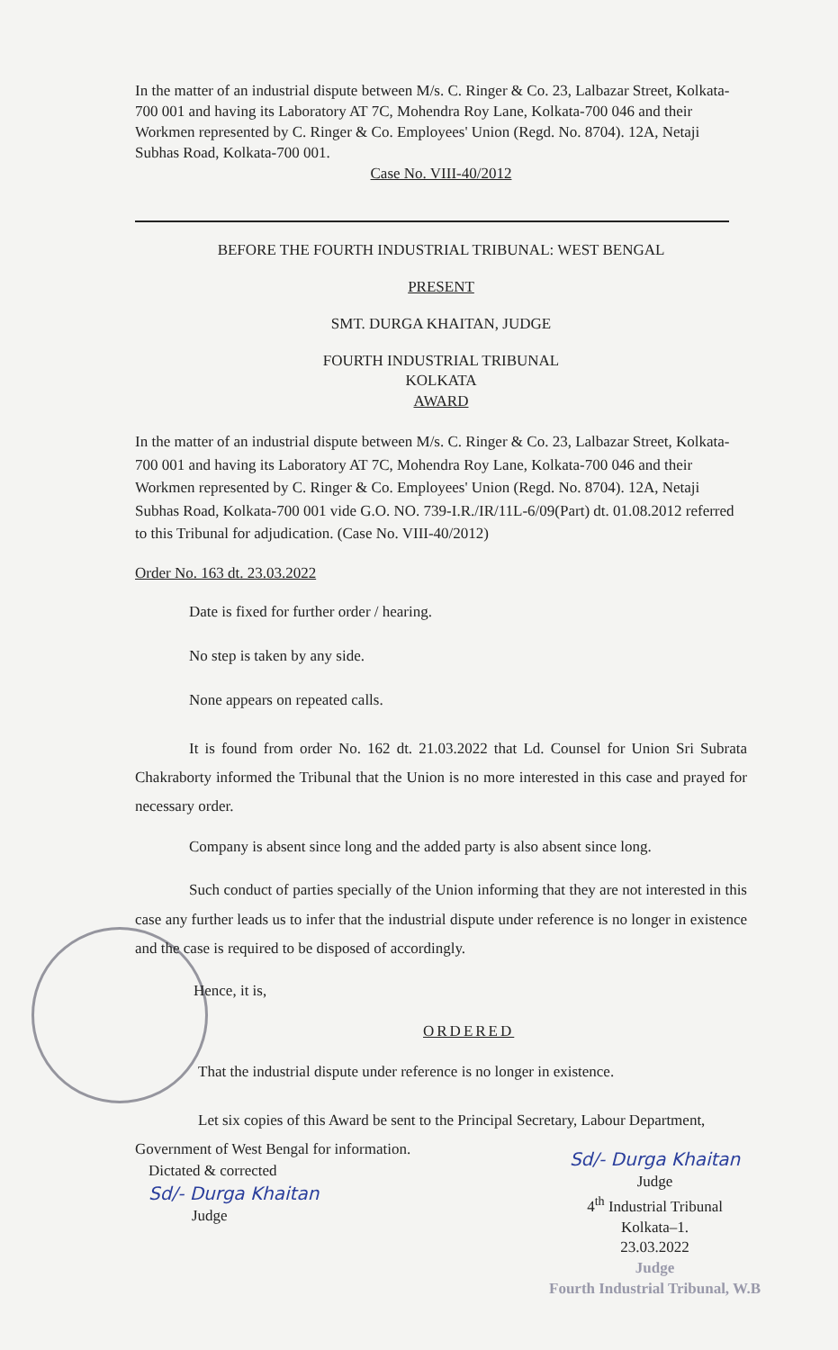In the matter of an industrial dispute between M/s. C. Ringer & Co. 23, Lalbazar Street, Kolkata-700 001 and having its Laboratory AT 7C, Mohendra Roy Lane, Kolkata-700 046 and their Workmen represented by C. Ringer & Co. Employees' Union (Regd. No. 8704). 12A, Netaji Subhas Road, Kolkata-700 001.
Case No. VIII-40/2012
BEFORE THE FOURTH INDUSTRIAL TRIBUNAL: WEST BENGAL
PRESENT
SMT. DURGA KHAITAN, JUDGE
FOURTH INDUSTRIAL TRIBUNAL
KOLKATA
AWARD
In the matter of an industrial dispute between M/s. C. Ringer & Co. 23, Lalbazar Street, Kolkata-700 001 and having its Laboratory AT 7C, Mohendra Roy Lane, Kolkata-700 046 and their Workmen represented by C. Ringer & Co. Employees' Union (Regd. No. 8704). 12A, Netaji Subhas Road, Kolkata-700 001 vide G.O. NO. 739-I.R./IR/11L-6/09(Part) dt. 01.08.2012 referred to this Tribunal for adjudication. (Case No. VIII-40/2012)
Order No. 163 dt. 23.03.2022
Date is fixed for further order / hearing.
No step is taken by any side.
None appears on repeated calls.
It is found from order No. 162 dt. 21.03.2022 that Ld. Counsel for Union Sri Subrata Chakraborty informed the Tribunal that the Union is no more interested in this case and prayed for necessary order.
Company is absent since long and the added party is also absent since long.
Such conduct of parties specially of the Union informing that they are not interested in this case any further leads us to infer that the industrial dispute under reference is no longer in existence and the case is required to be disposed of accordingly.
Hence, it is,
ORDERED
That the industrial dispute under reference is no longer in existence.
Let six copies of this Award be sent to the Principal Secretary, Labour Department, Government of West Bengal for information.
Dictated & corrected
Sd/- Durga Khaitan
Judge
Sd/- Durga Khaitan
Judge
4<sup>th</sup> Industrial Tribunal
Kolkata–1.
23.03.2022
Judge
Fourth Industrial Tribunal, W.B